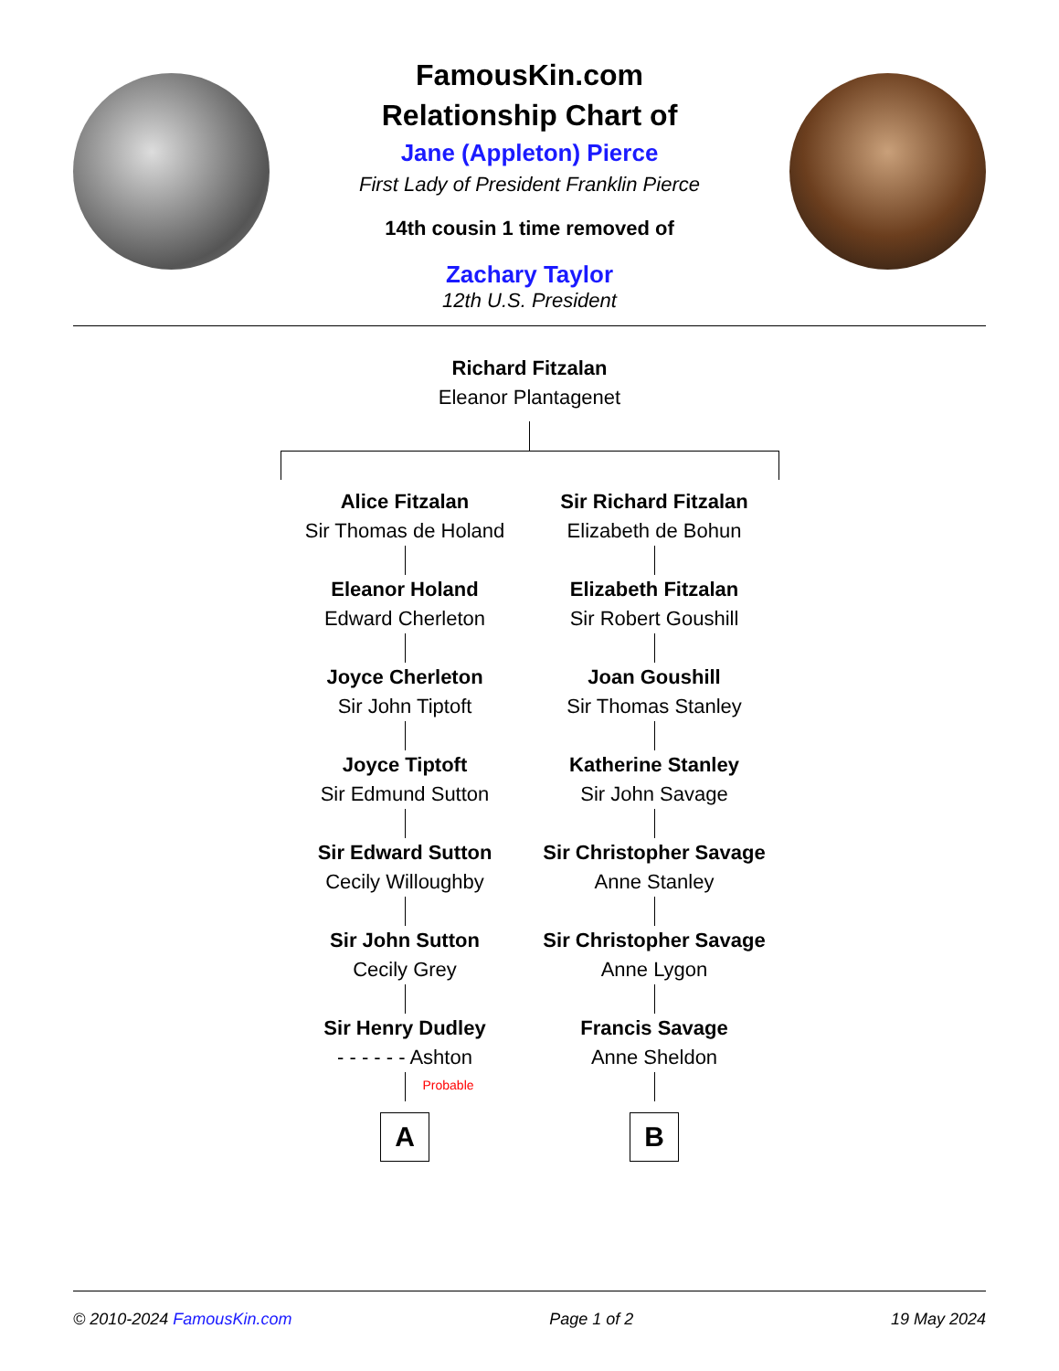FamousKin.com
Relationship Chart of
Jane (Appleton) Pierce
First Lady of President Franklin Pierce
14th cousin 1 time removed of
Zachary Taylor
12th U.S. President
Richard Fitzalan
Eleanor Plantagenet
Alice Fitzalan
Sir Thomas de Holand
Eleanor Holand
Edward Cherleton
Joyce Cherleton
Sir John Tiptoft
Joyce Tiptoft
Sir Edmund Sutton
Sir Edward Sutton
Cecily Willoughby
Sir John Sutton
Cecily Grey
Sir Henry Dudley
- - - - - - Ashton
Probable
A
Sir Richard Fitzalan
Elizabeth de Bohun
Elizabeth Fitzalan
Sir Robert Goushill
Joan Goushill
Sir Thomas Stanley
Katherine Stanley
Sir John Savage
Sir Christopher Savage
Anne Stanley
Sir Christopher Savage
Anne Lygon
Francis Savage
Anne Sheldon
B
© 2010-2024 FamousKin.com Page 1 of 2 19 May 2024